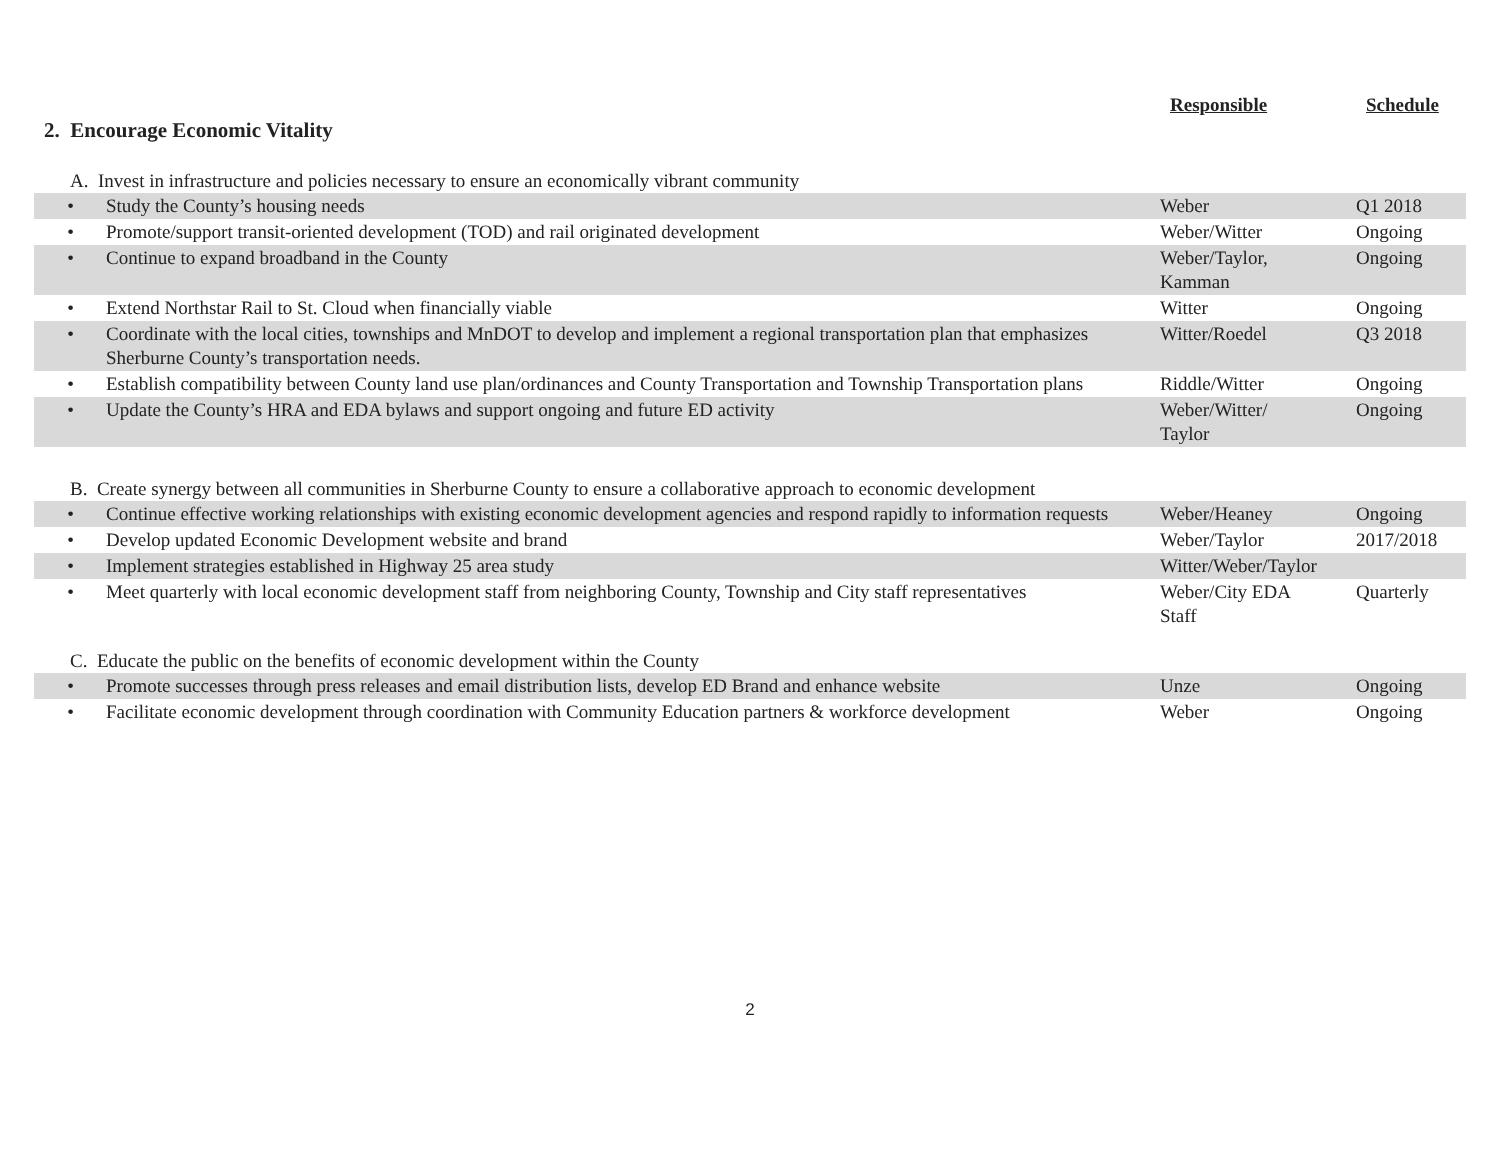2. Encourage Economic Vitality
Responsible Schedule
A. Invest in infrastructure and policies necessary to ensure an economically vibrant community
| • | Study the County’s housing needs | Weber | Q1 2018 |
| • | Promote/support transit-oriented development (TOD) and rail originated development | Weber/Witter | Ongoing |
| • | Continue to expand broadband in the County | Weber/Taylor, Kamman | Ongoing |
| • | Extend Northstar Rail to St. Cloud when financially viable | Witter | Ongoing |
| • | Coordinate with the local cities, townships and MnDOT to develop and implement a regional transportation plan that emphasizes Sherburne County’s transportation needs. | Witter/Roedel | Q3 2018 |
| • | Establish compatibility between County land use plan/ordinances and County Transportation and Township Transportation plans | Riddle/Witter | Ongoing |
| • | Update the County’s HRA and EDA bylaws and support ongoing and future ED activity | Weber/Witter/ Taylor | Ongoing |
B. Create synergy between all communities in Sherburne County to ensure a collaborative approach to economic development
| • | Continue effective working relationships with existing economic development agencies and respond rapidly to information requests | Weber/Heaney | Ongoing |
| • | Develop updated Economic Development website and brand | Weber/Taylor | 2017/2018 |
| • | Implement strategies established in Highway 25 area study | Witter/Weber/Taylor | |
| • | Meet quarterly with local economic development staff from neighboring County, Township and City staff representatives | Weber/City EDA Staff | Quarterly |
C. Educate the public on the benefits of economic development within the County
| • | Promote successes through press releases and email distribution lists, develop ED Brand and enhance website | Unze | Ongoing |
| • | Facilitate economic development through coordination with Community Education partners & workforce development | Weber | Ongoing |
2